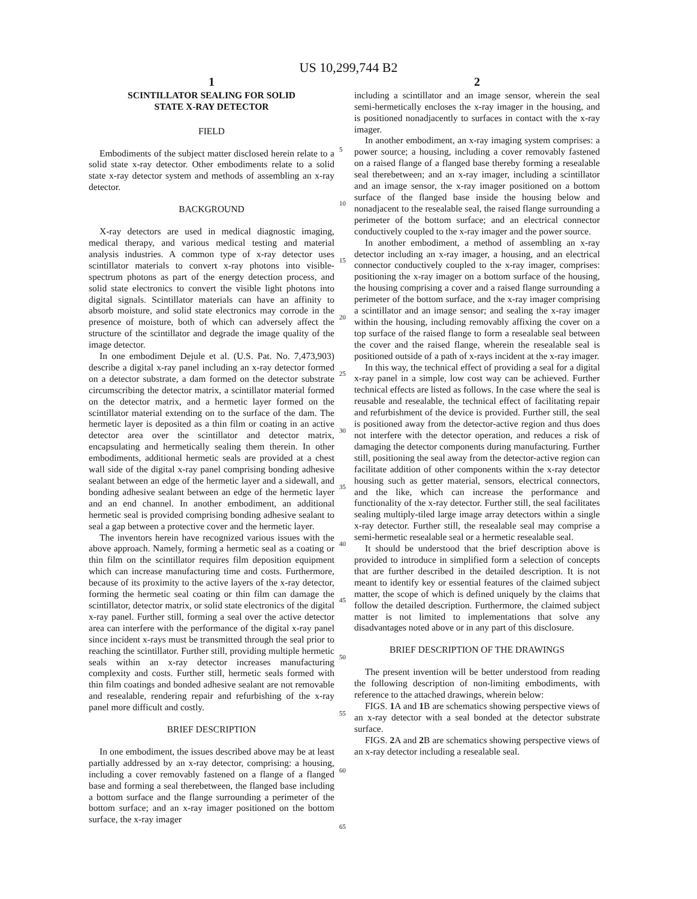US 10,299,744 B2
1
SCINTILLATOR SEALING FOR SOLID
STATE X-RAY DETECTOR
FIELD
Embodiments of the subject matter disclosed herein relate to a solid state x-ray detector. Other embodiments relate to a solid state x-ray detector system and methods of assembling an x-ray detector.
BACKGROUND
X-ray detectors are used in medical diagnostic imaging, medical therapy, and various medical testing and material analysis industries. A common type of x-ray detector uses scintillator materials to convert x-ray photons into visible-spectrum photons as part of the energy detection process, and solid state electronics to convert the visible light photons into digital signals. Scintillator materials can have an affinity to absorb moisture, and solid state electronics may corrode in the presence of moisture, both of which can adversely affect the structure of the scintillator and degrade the image quality of the image detector.
In one embodiment Dejule et al. (U.S. Pat. No. 7,473,903) describe a digital x-ray panel including an x-ray detector formed on a detector substrate, a dam formed on the detector substrate circumscribing the detector matrix, a scintillator material formed on the detector matrix, and a hermetic layer formed on the scintillator material extending on to the surface of the dam. The hermetic layer is deposited as a thin film or coating in an active detector area over the scintillator and detector matrix, encapsulating and hermetically sealing them therein. In other embodiments, additional hermetic seals are provided at a chest wall side of the digital x-ray panel comprising bonding adhesive sealant between an edge of the hermetic layer and a sidewall, and bonding adhesive sealant between an edge of the hermetic layer and an end channel. In another embodiment, an additional hermetic seal is provided comprising bonding adhesive sealant to seal a gap between a protective cover and the hermetic layer.
The inventors herein have recognized various issues with the above approach. Namely, forming a hermetic seal as a coating or thin film on the scintillator requires film deposition equipment which can increase manufacturing time and costs. Furthermore, because of its proximity to the active layers of the x-ray detector, forming the hermetic seal coating or thin film can damage the scintillator, detector matrix, or solid state electronics of the digital x-ray panel. Further still, forming a seal over the active detector area can interfere with the performance of the digital x-ray panel since incident x-rays must be transmitted through the seal prior to reaching the scintillator. Further still, providing multiple hermetic seals within an x-ray detector increases manufacturing complexity and costs. Further still, hermetic seals formed with thin film coatings and bonded adhesive sealant are not removable and resealable, rendering repair and refurbishing of the x-ray panel more difficult and costly.
BRIEF DESCRIPTION
In one embodiment, the issues described above may be at least partially addressed by an x-ray detector, comprising: a housing, including a cover removably fastened on a flange of a flanged base and forming a seal therebetween, the flanged base including a bottom surface and the flange surrounding a perimeter of the bottom surface; and an x-ray imager positioned on the bottom surface, the x-ray imager
2
including a scintillator and an image sensor, wherein the seal semi-hermetically encloses the x-ray imager in the housing, and is positioned nonadjacently to surfaces in contact with the x-ray imager.
In another embodiment, an x-ray imaging system comprises: a power source; a housing, including a cover removably fastened on a raised flange of a flanged base thereby forming a resealable seal therebetween; and an x-ray imager, including a scintillator and an image sensor, the x-ray imager positioned on a bottom surface of the flanged base inside the housing below and nonadjacent to the resealable seal, the raised flange surrounding a perimeter of the bottom surface; and an electrical connector conductively coupled to the x-ray imager and the power source.
In another embodiment, a method of assembling an x-ray detector including an x-ray imager, a housing, and an electrical connector conductively coupled to the x-ray imager, comprises: positioning the x-ray imager on a bottom surface of the housing, the housing comprising a cover and a raised flange surrounding a perimeter of the bottom surface, and the x-ray imager comprising a scintillator and an image sensor; and sealing the x-ray imager within the housing, including removably affixing the cover on a top surface of the raised flange to form a resealable seal between the cover and the raised flange, wherein the resealable seal is positioned outside of a path of x-rays incident at the x-ray imager.
In this way, the technical effect of providing a seal for a digital x-ray panel in a simple, low cost way can be achieved. Further technical effects are listed as follows. In the case where the seal is reusable and resealable, the technical effect of facilitating repair and refurbishment of the device is provided. Further still, the seal is positioned away from the detector-active region and thus does not interfere with the detector operation, and reduces a risk of damaging the detector components during manufacturing. Further still, positioning the seal away from the detector-active region can facilitate addition of other components within the x-ray detector housing such as getter material, sensors, electrical connectors, and the like, which can increase the performance and functionality of the x-ray detector. Further still, the seal facilitates sealing multiply-tiled large image array detectors within a single x-ray detector. Further still, the resealable seal may comprise a semi-hermetic resealable seal or a hermetic resealable seal.
It should be understood that the brief description above is provided to introduce in simplified form a selection of concepts that are further described in the detailed description. It is not meant to identify key or essential features of the claimed subject matter, the scope of which is defined uniquely by the claims that follow the detailed description. Furthermore, the claimed subject matter is not limited to implementations that solve any disadvantages noted above or in any part of this disclosure.
BRIEF DESCRIPTION OF THE DRAWINGS
The present invention will be better understood from reading the following description of non-limiting embodiments, with reference to the attached drawings, wherein below:
FIGS. 1 A and 1 B are schematics showing perspective views of an x-ray detector with a seal bonded at the detector substrate surface.
FIGS. 2 A and 2 B are schematics showing perspective views of an x-ray detector including a resealable seal.
5
10
15
20
25
30
35
40
45
50
55
60
65